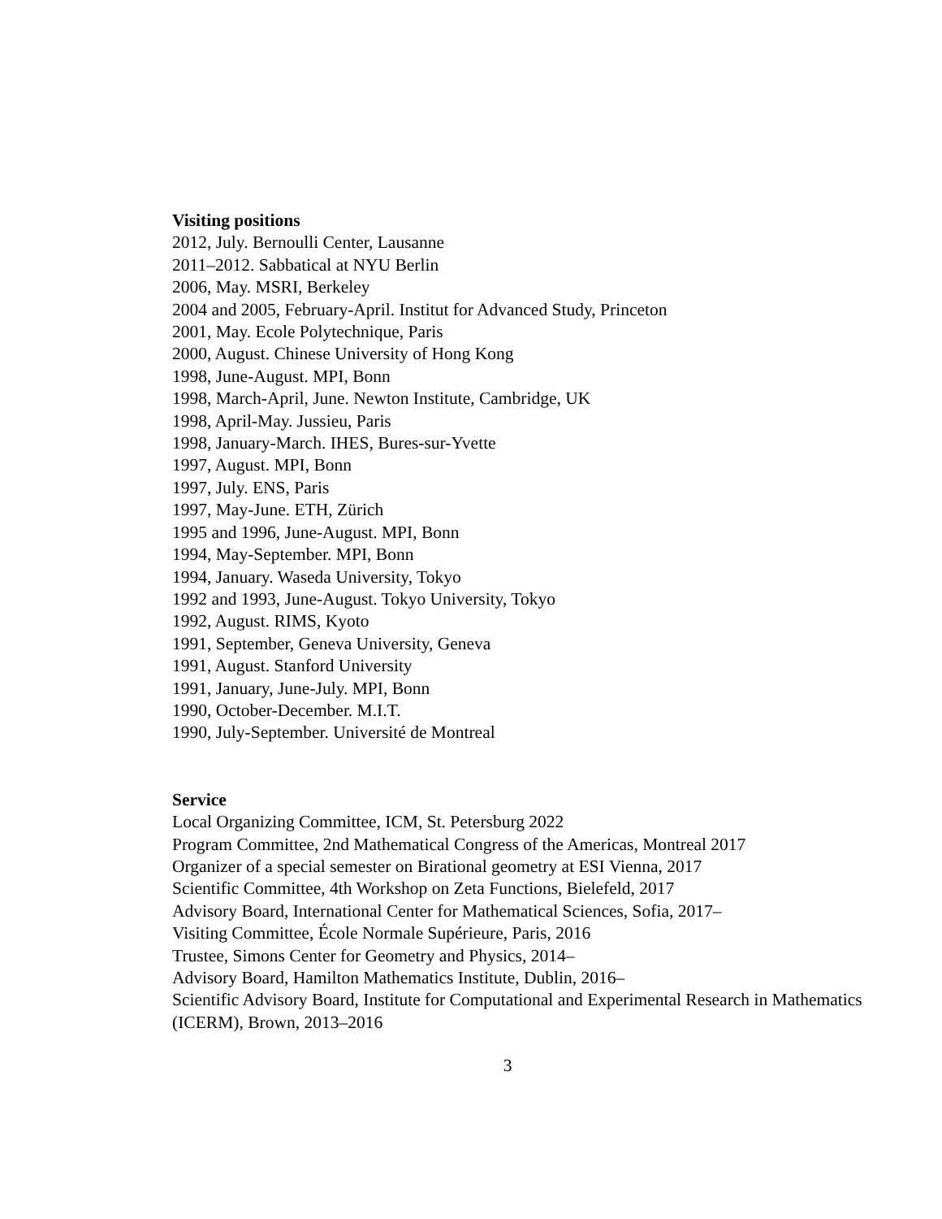Visiting positions
2012, July. Bernoulli Center, Lausanne
2011–2012. Sabbatical at NYU Berlin
2006, May. MSRI, Berkeley
2004 and 2005, February-April. Institut for Advanced Study, Princeton
2001, May. Ecole Polytechnique, Paris
2000, August. Chinese University of Hong Kong
1998, June-August. MPI, Bonn
1998, March-April, June. Newton Institute, Cambridge, UK
1998, April-May. Jussieu, Paris
1998, January-March. IHES, Bures-sur-Yvette
1997, August. MPI, Bonn
1997, July. ENS, Paris
1997, May-June. ETH, Zürich
1995 and 1996, June-August. MPI, Bonn
1994, May-September. MPI, Bonn
1994, January. Waseda University, Tokyo
1992 and 1993, June-August. Tokyo University, Tokyo
1992, August. RIMS, Kyoto
1991, September, Geneva University, Geneva
1991, August. Stanford University
1991, January, June-July. MPI, Bonn
1990, October-December. M.I.T.
1990, July-September. Université de Montreal
Service
Local Organizing Committee, ICM, St. Petersburg 2022
Program Committee, 2nd Mathematical Congress of the Americas, Montreal 2017
Organizer of a special semester on Birational geometry at ESI Vienna, 2017
Scientific Committee, 4th Workshop on Zeta Functions, Bielefeld, 2017
Advisory Board, International Center for Mathematical Sciences, Sofia, 2017–
Visiting Committee, École Normale Supérieure, Paris, 2016
Trustee, Simons Center for Geometry and Physics, 2014–
Advisory Board, Hamilton Mathematics Institute, Dublin, 2016–
Scientific Advisory Board, Institute for Computational and Experimental Research in Mathematics (ICERM), Brown, 2013–2016
3